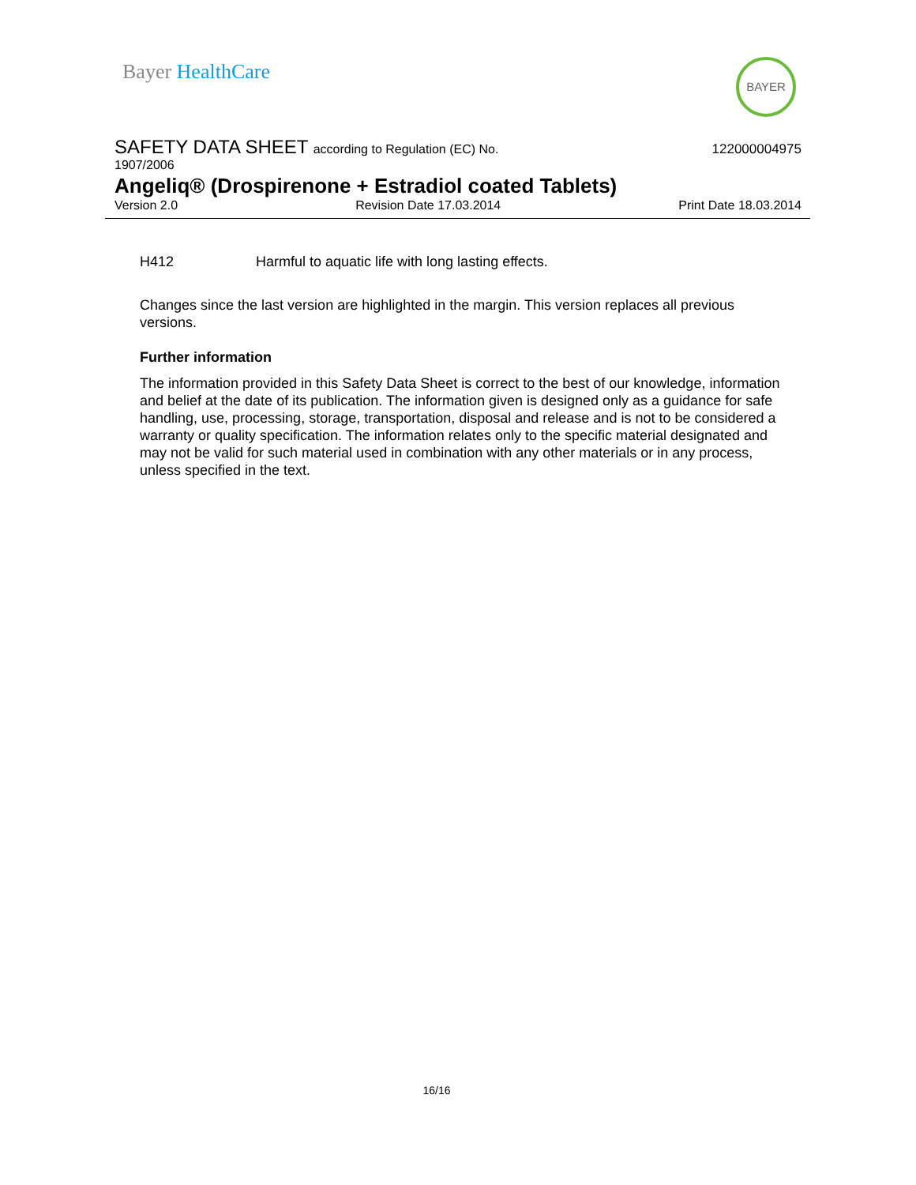Bayer HealthCare
BAYER
SAFETY DATA SHEET according to Regulation (EC) No.
122000004975
1907/2006
Angeliq® (Drospirenone + Estradiol coated Tablets)
Version 2.0 Revision Date 17.03.2014 Print Date 18.03.2014
H412 Harmful to aquatic life with long lasting effects.
Changes since the last version are highlighted in the margin. This version replaces all previous versions.
Further information
The information provided in this Safety Data Sheet is correct to the best of our knowledge, information and belief at the date of its publication. The information given is designed only as a guidance for safe handling, use, processing, storage, transportation, disposal and release and is not to be considered a warranty or quality specification. The information relates only to the specific material designated and may not be valid for such material used in combination with any other materials or in any process, unless specified in the text.
16/16